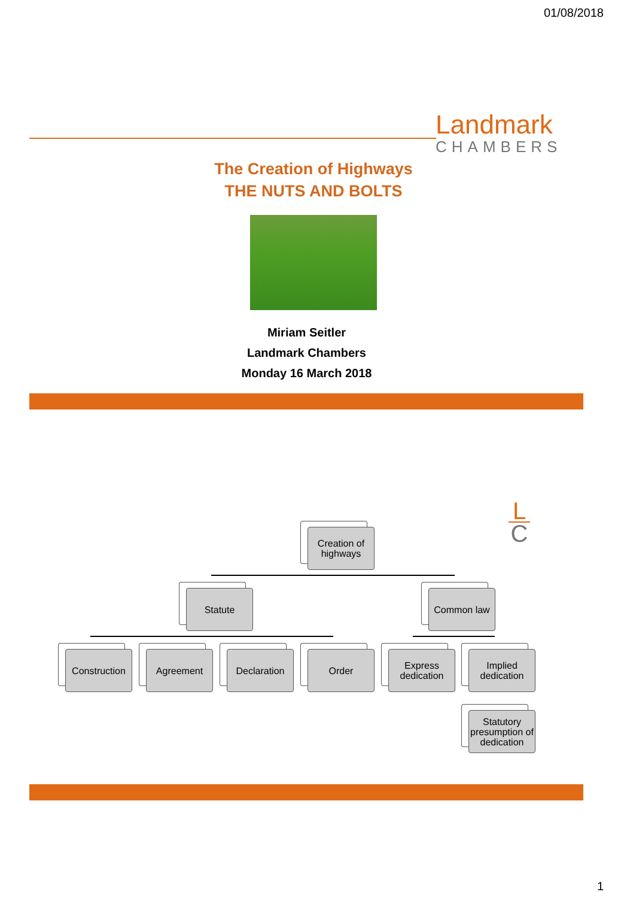01/08/2018
Landmark
CHAMBERS
The Creation of Highways
THE NUTS AND BOLTS
Miriam Seitler
Landmark Chambers
Monday 16 March 2018
L
C
Creation of highways
Statute Common law
Construction
Agreement Declaration Order
Express dedication
Implied dedication
Statutory presumption of dedication
1